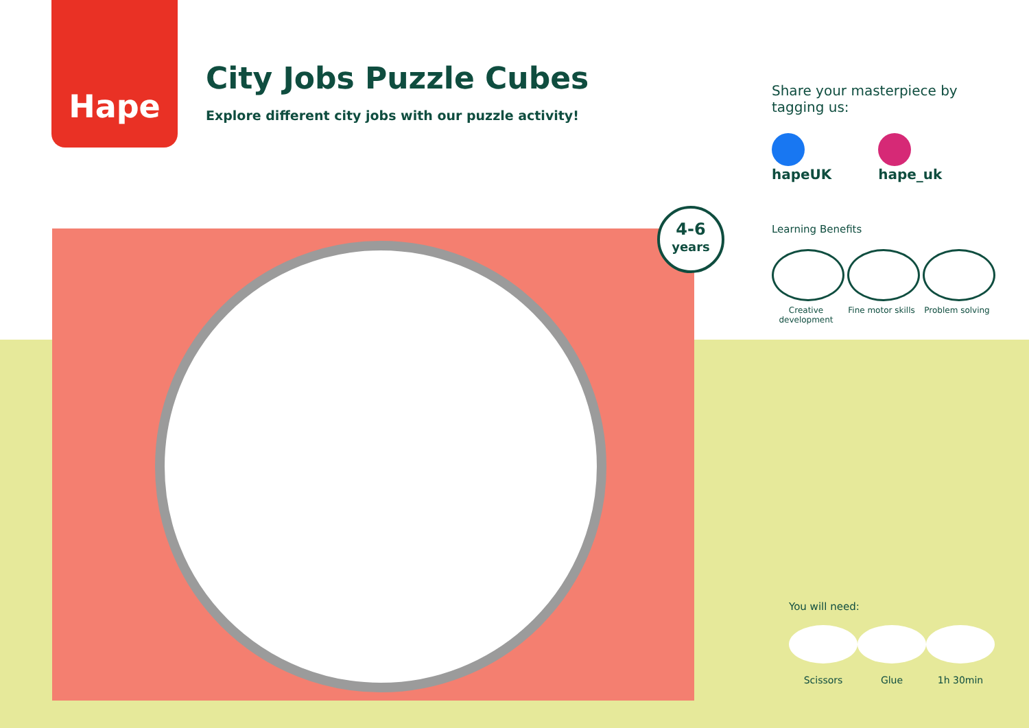Hape
City Jobs Puzzle Cubes
Explore different city jobs with our puzzle activity!
Share your masterpiece by tagging us:
hapeUK hape_uk
4-6
years
Learning Benefits
Creative development
Fine motor skills
Problem solving
You will need:
Scissors Glue 1h 30min